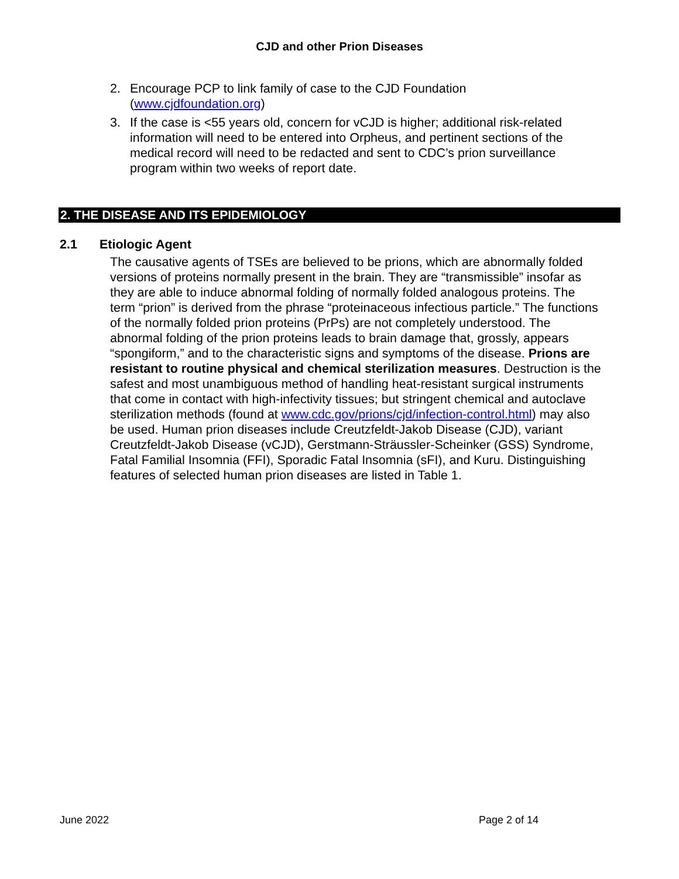CJD and other Prion Diseases
2. Encourage PCP to link family of case to the CJD Foundation (www.cjdfoundation.org)
3. If the case is <55 years old, concern for vCJD is higher; additional risk-related information will need to be entered into Orpheus, and pertinent sections of the medical record will need to be redacted and sent to CDC’s prion surveillance program within two weeks of report date.
2. THE DISEASE AND ITS EPIDEMIOLOGY
2.1 Etiologic Agent
The causative agents of TSEs are believed to be prions, which are abnormally folded versions of proteins normally present in the brain. They are “transmissible” insofar as they are able to induce abnormal folding of normally folded analogous proteins. The term “prion” is derived from the phrase “proteinaceous infectious particle.” The functions of the normally folded prion proteins (PrPs) are not completely understood. The abnormal folding of the prion proteins leads to brain damage that, grossly, appears “spongiform,” and to the characteristic signs and symptoms of the disease. Prions are resistant to routine physical and chemical sterilization measures. Destruction is the safest and most unambiguous method of handling heat-resistant surgical instruments that come in contact with high-infectivity tissues; but stringent chemical and autoclave sterilization methods (found at www.cdc.gov/prions/cjd/infection-control.html) may also be used. Human prion diseases include Creutzfeldt-Jakob Disease (CJD), variant Creutzfeldt-Jakob Disease (vCJD), Gerstmann-Sträussler-Scheinker (GSS) Syndrome, Fatal Familial Insomnia (FFI), Sporadic Fatal Insomnia (sFI), and Kuru. Distinguishing features of selected human prion diseases are listed in Table 1.
June 2022 Page 2 of 14